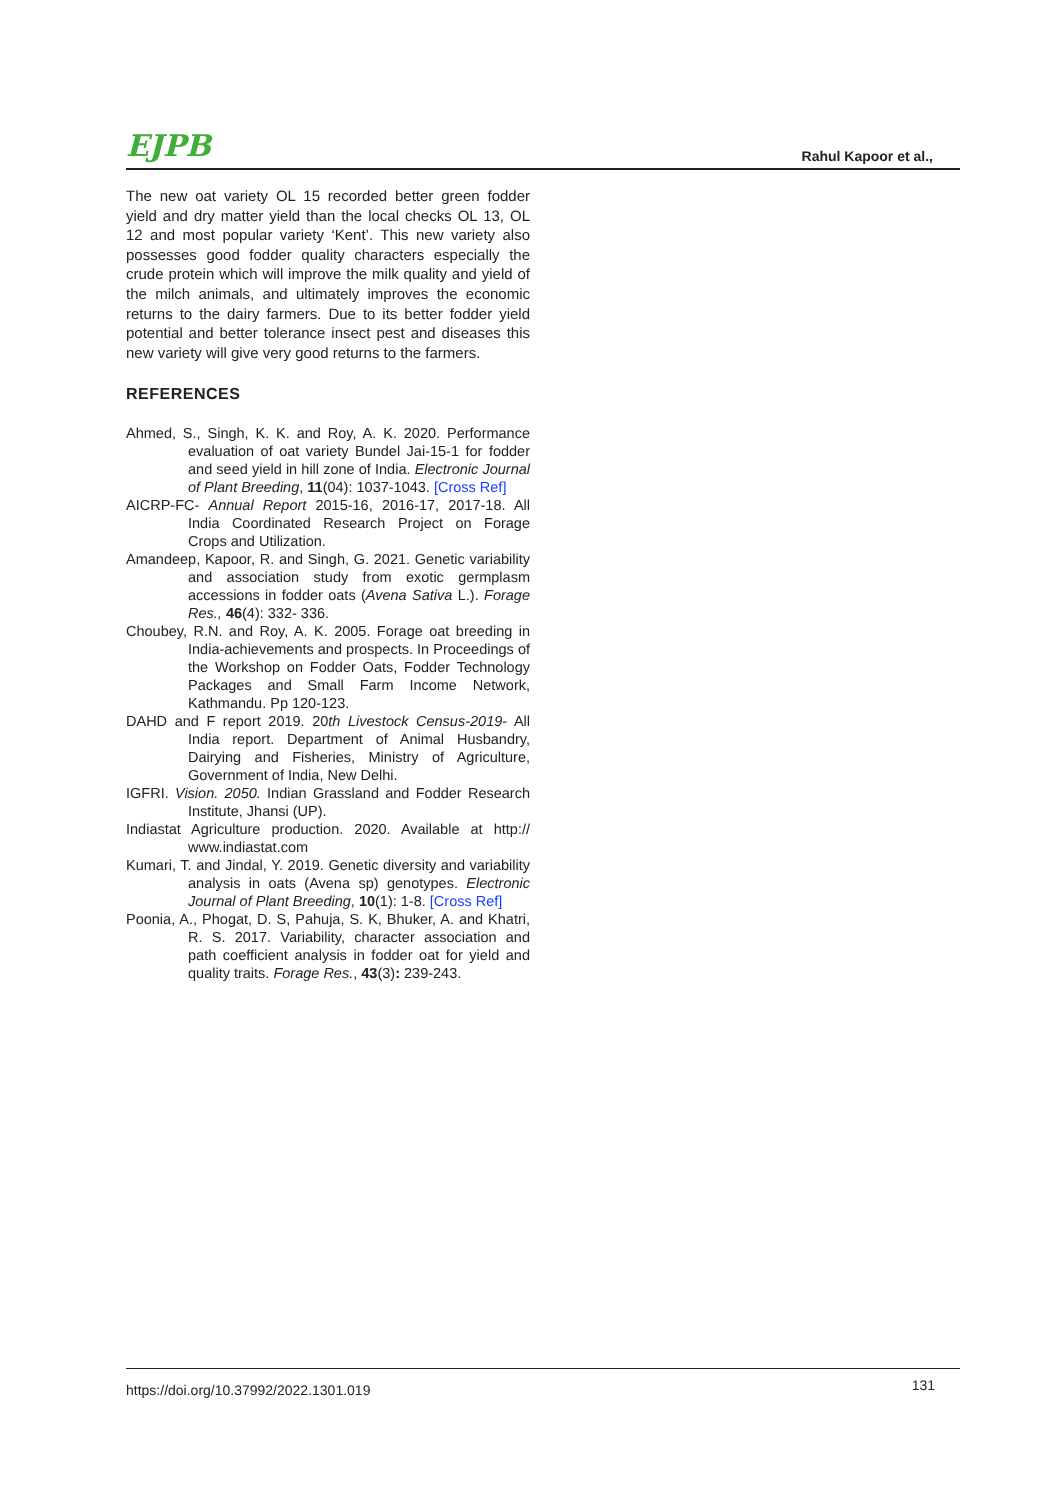EJPB Rahul Kapoor et al.,
The new oat variety OL 15 recorded better green fodder yield and dry matter yield than the local checks OL 13, OL 12 and most popular variety ‘Kent’. This new variety also possesses good fodder quality characters especially the crude protein which will improve the milk quality and yield of the milch animals, and ultimately improves the economic returns to the dairy farmers. Due to its better fodder yield potential and better tolerance insect pest and diseases this new variety will give very good returns to the farmers.
REFERENCES
Ahmed, S., Singh, K. K. and Roy, A. K. 2020. Performance evaluation of oat variety Bundel Jai-15-1 for fodder and seed yield in hill zone of India. Electronic Journal of Plant Breeding, 11(04): 1037-1043. [Cross Ref]
AICRP-FC- Annual Report 2015-16, 2016-17, 2017-18. All India Coordinated Research Project on Forage Crops and Utilization.
Amandeep, Kapoor, R. and Singh, G. 2021. Genetic variability and association study from exotic germplasm accessions in fodder oats (Avena Sativa L.). Forage Res., 46(4): 332- 336.
Choubey, R.N. and Roy, A. K. 2005. Forage oat breeding in India-achievements and prospects. In Proceedings of the Workshop on Fodder Oats, Fodder Technology Packages and Small Farm Income Network, Kathmandu. Pp 120-123.
DAHD and F report 2019. 20th Livestock Census-2019- All India report. Department of Animal Husbandry, Dairying and Fisheries, Ministry of Agriculture, Government of India, New Delhi.
IGFRI. Vision. 2050. Indian Grassland and Fodder Research Institute, Jhansi (UP).
Indiastat Agriculture production. 2020. Available at http:// www.indiastat.com
Kumari, T. and Jindal, Y. 2019. Genetic diversity and variability analysis in oats (Avena sp) genotypes. Electronic Journal of Plant Breeding, 10(1): 1-8. [Cross Ref]
Poonia, A., Phogat, D. S, Pahuja, S. K, Bhuker, A. and Khatri, R. S. 2017. Variability, character association and path coefficient analysis in fodder oat for yield and quality traits. Forage Res., 43(3): 239-243.
https://doi.org/10.37992/2022.1301.019 131